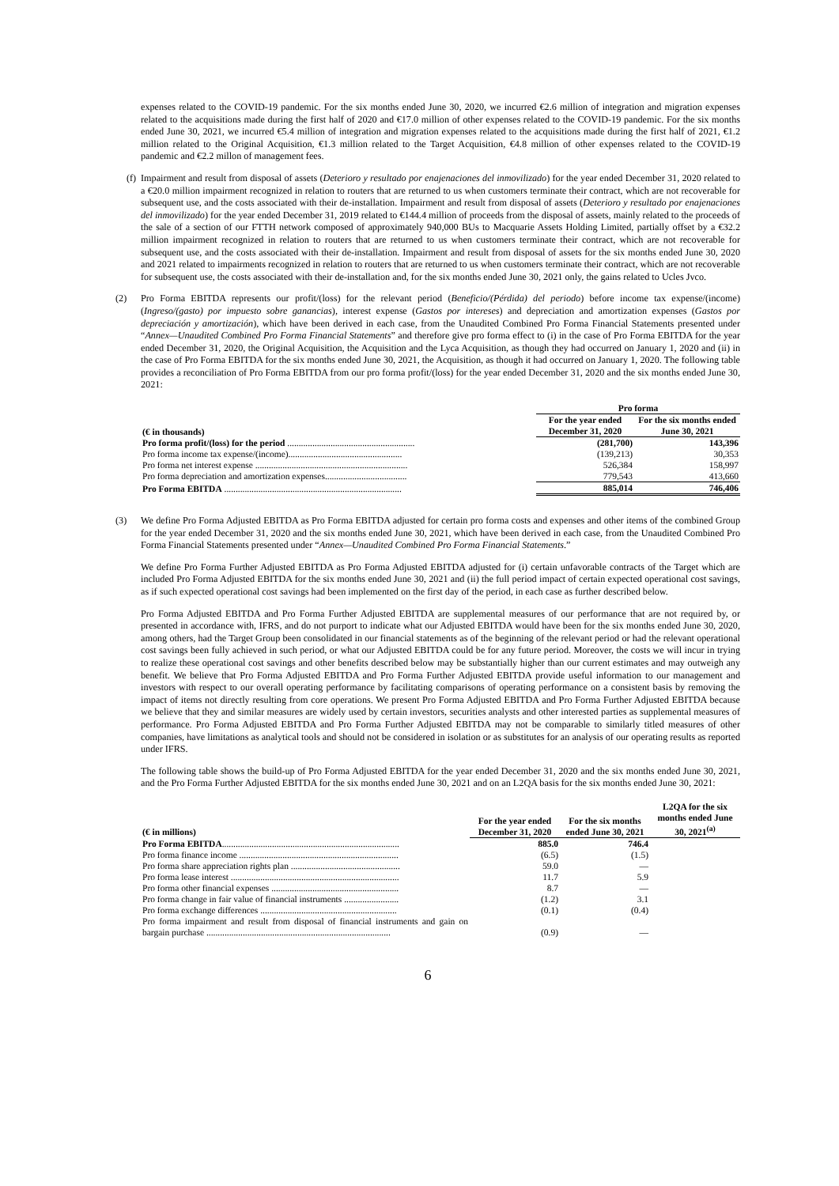expenses related to the COVID-19 pandemic. For the six months ended June 30, 2020, we incurred €2.6 million of integration and migration expenses related to the acquisitions made during the first half of 2020 and €17.0 million of other expenses related to the COVID-19 pandemic. For the six months ended June 30, 2021, we incurred €5.4 million of integration and migration expenses related to the acquisitions made during the first half of 2021, €1.2 million related to the Original Acquisition, €1.3 million related to the Target Acquisition, €4.8 million of other expenses related to the COVID-19 pandemic and €2.2 millon of management fees.
(f)
Impairment and result from disposal of assets (Deterioro y resultado por enajenaciones del inmovilizado) for the year ended December 31, 2020 related to a €20.0 million impairment recognized in relation to routers that are returned to us when customers terminate their contract, which are not recoverable for subsequent use, and the costs associated with their de-installation. Impairment and result from disposal of assets (Deterioro y resultado por enajenaciones del inmovilizado) for the year ended December 31, 2019 related to €144.4 million of proceeds from the disposal of assets, mainly related to the proceeds of the sale of a section of our FTTH network composed of approximately 940,000 BUs to Macquarie Assets Holding Limited, partially offset by a €32.2 million impairment recognized in relation to routers that are returned to us when customers terminate their contract, which are not recoverable for subsequent use, and the costs associated with their de-installation. Impairment and result from disposal of assets for the six months ended June 30, 2020 and 2021 related to impairments recognized in relation to routers that are returned to us when customers terminate their contract, which are not recoverable for subsequent use, the costs associated with their de-installation and, for the six months ended June 30, 2021 only, the gains related to Ucles Jvco.
(2) Pro Forma EBITDA represents our profit/(loss) for the relevant period (Beneficio/(Pérdida) del periodo) before income tax expense/(income) (Ingreso/(gasto) por impuesto sobre ganancias), interest expense (Gastos por intereses) and depreciation and amortization expenses (Gastos por depreciación y amortización), which have been derived in each case, from the Unaudited Combined Pro Forma Financial Statements presented under “Annex—Unaudited Combined Pro Forma Financial Statements” and therefore give pro forma effect to (i) in the case of Pro Forma EBITDA for the year ended December 31, 2020, the Original Acquisition, the Acquisition and the Lyca Acquisition, as though they had occurred on January 1, 2020 and (ii) in the case of Pro Forma EBITDA for the six months ended June 30, 2021, the Acquisition, as though it had occurred on January 1, 2020. The following table provides a reconciliation of Pro Forma EBITDA from our pro forma profit/(loss) for the year ended December 31, 2020 and the six months ended June 30, 2021:
| | Pro forma | |
| --- | --- | --- |
| (€ in thousands) | For the year ended December 31, 2020 | For the six months ended June 30, 2021 |
| Pro forma profit/(loss) for the period ........................................................ | (281,700) | 143,396 |
| Pro forma income tax expense/(income).................................................. | (139,213) | 30,353 |
| Pro forma net interest expense ................................................................... | 526,384 | 158,997 |
| Pro forma depreciation and amortization expenses.................................... | 779,543 | 413,660 |
| Pro Forma EBITDA .............................................................................. | 885,014 | 746,406 |
(3) We define Pro Forma Adjusted EBITDA as Pro Forma EBITDA adjusted for certain pro forma costs and expenses and other items of the combined Group for the year ended December 31, 2020 and the six months ended June 30, 2021, which have been derived in each case, from the Unaudited Combined Pro Forma Financial Statements presented under “Annex—Unaudited Combined Pro Forma Financial Statements.”
We define Pro Forma Further Adjusted EBITDA as Pro Forma Adjusted EBITDA adjusted for (i) certain unfavorable contracts of the Target which are included Pro Forma Adjusted EBITDA for the six months ended June 30, 2021 and (ii) the full period impact of certain expected operational cost savings, as if such expected operational cost savings had been implemented on the first day of the period, in each case as further described below.
Pro Forma Adjusted EBITDA and Pro Forma Further Adjusted EBITDA are supplemental measures of our performance that are not required by, or presented in accordance with, IFRS, and do not purport to indicate what our Adjusted EBITDA would have been for the six months ended June 30, 2020, among others, had the Target Group been consolidated in our financial statements as of the beginning of the relevant period or had the relevant operational cost savings been fully achieved in such period, or what our Adjusted EBITDA could be for any future period. Moreover, the costs we will incur in trying to realize these operational cost savings and other benefits described below may be substantially higher than our current estimates and may outweigh any benefit. We believe that Pro Forma Adjusted EBITDA and Pro Forma Further Adjusted EBITDA provide useful information to our management and investors with respect to our overall operating performance by facilitating comparisons of operating performance on a consistent basis by removing the impact of items not directly resulting from core operations. We present Pro Forma Adjusted EBITDA and Pro Forma Further Adjusted EBITDA because we believe that they and similar measures are widely used by certain investors, securities analysts and other interested parties as supplemental measures of performance. Pro Forma Adjusted EBITDA and Pro Forma Further Adjusted EBITDA may not be comparable to similarly titled measures of other companies, have limitations as analytical tools and should not be considered in isolation or as substitutes for an analysis of our operating results as reported under IFRS.
The following table shows the build-up of Pro Forma Adjusted EBITDA for the year ended December 31, 2020 and the six months ended June 30, 2021, and the Pro Forma Further Adjusted EBITDA for the six months ended June 30, 2021 and on an L2QA basis for the six months ended June 30, 2021:
| (€ in millions) | For the year ended December 31, 2020 | For the six months ended June 30, 2021 | L2QA for the six months ended June 30, 2021<sup>(a)</sup> |
| --- | --- | --- | --- |
| Pro Forma EBITDA .............................................................................. | 885.0 | 746.4 | |
| Pro forma finance income ...................................................................... | (6.5) | (1.5) | |
| Pro forma share appreciation rights plan ................................................ | 59.0 | — | |
| Pro forma lease interest .......................................................................... | 11.7 | 5.9 | |
| Pro forma other financial expenses ........................................................ | 8.7 | — | |
| Pro forma change in fair value of financial instruments ........................ | (1.2) | 3.1 | |
| Pro forma exchange differences ............................................................ | (0.1) | (0.4) | |
| Pro forma impairment and result from disposal of financial instruments and gain on bargain purchase ................................................................................. | (0.9) | — | |
6